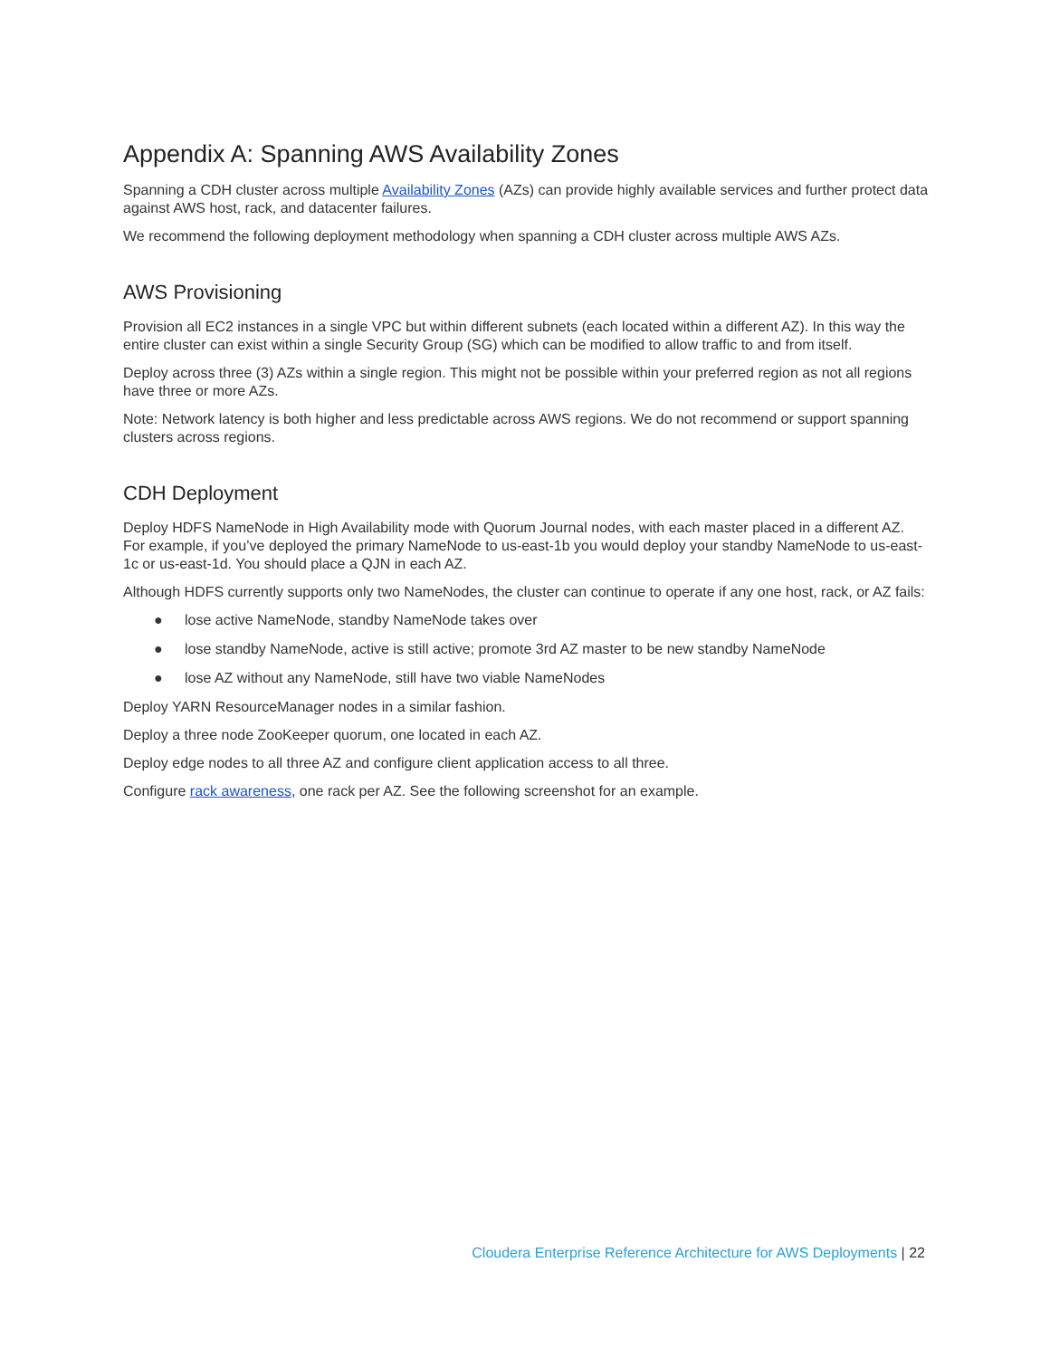Appendix A: Spanning AWS Availability Zones
Spanning a CDH cluster across multiple Availability Zones (AZs) can provide highly available services and further protect data against AWS host, rack, and datacenter failures.
We recommend the following deployment methodology when spanning a CDH cluster across multiple AWS AZs.
AWS Provisioning
Provision all EC2 instances in a single VPC but within different subnets (each located within a different AZ). In this way the entire cluster can exist within a single Security Group (SG) which can be modified to allow traffic to and from itself.
Deploy across three (3) AZs within a single region. This might not be possible within your preferred region as not all regions have three or more AZs.
Note: Network latency is both higher and less predictable across AWS regions. We do not recommend or support spanning clusters across regions.
CDH Deployment
Deploy HDFS NameNode in High Availability mode with Quorum Journal nodes, with each master placed in a different AZ. For example, if you’ve deployed the primary NameNode to us-east-1b you would deploy your standby NameNode to us-east-1c or us-east-1d. You should place a QJN in each AZ.
Although HDFS currently supports only two NameNodes, the cluster can continue to operate if any one host, rack, or AZ fails:
● lose active NameNode, standby NameNode takes over
● lose standby NameNode, active is still active; promote 3rd AZ master to be new standby NameNode
● lose AZ without any NameNode, still have two viable NameNodes
Deploy YARN ResourceManager nodes in a similar fashion.
Deploy a three node ZooKeeper quorum, one located in each AZ.
Deploy edge nodes to all three AZ and configure client application access to all three.
Configure rack awareness, one rack per AZ. See the following screenshot for an example.
Cloudera Enterprise Reference Architecture for AWS Deployments | 22